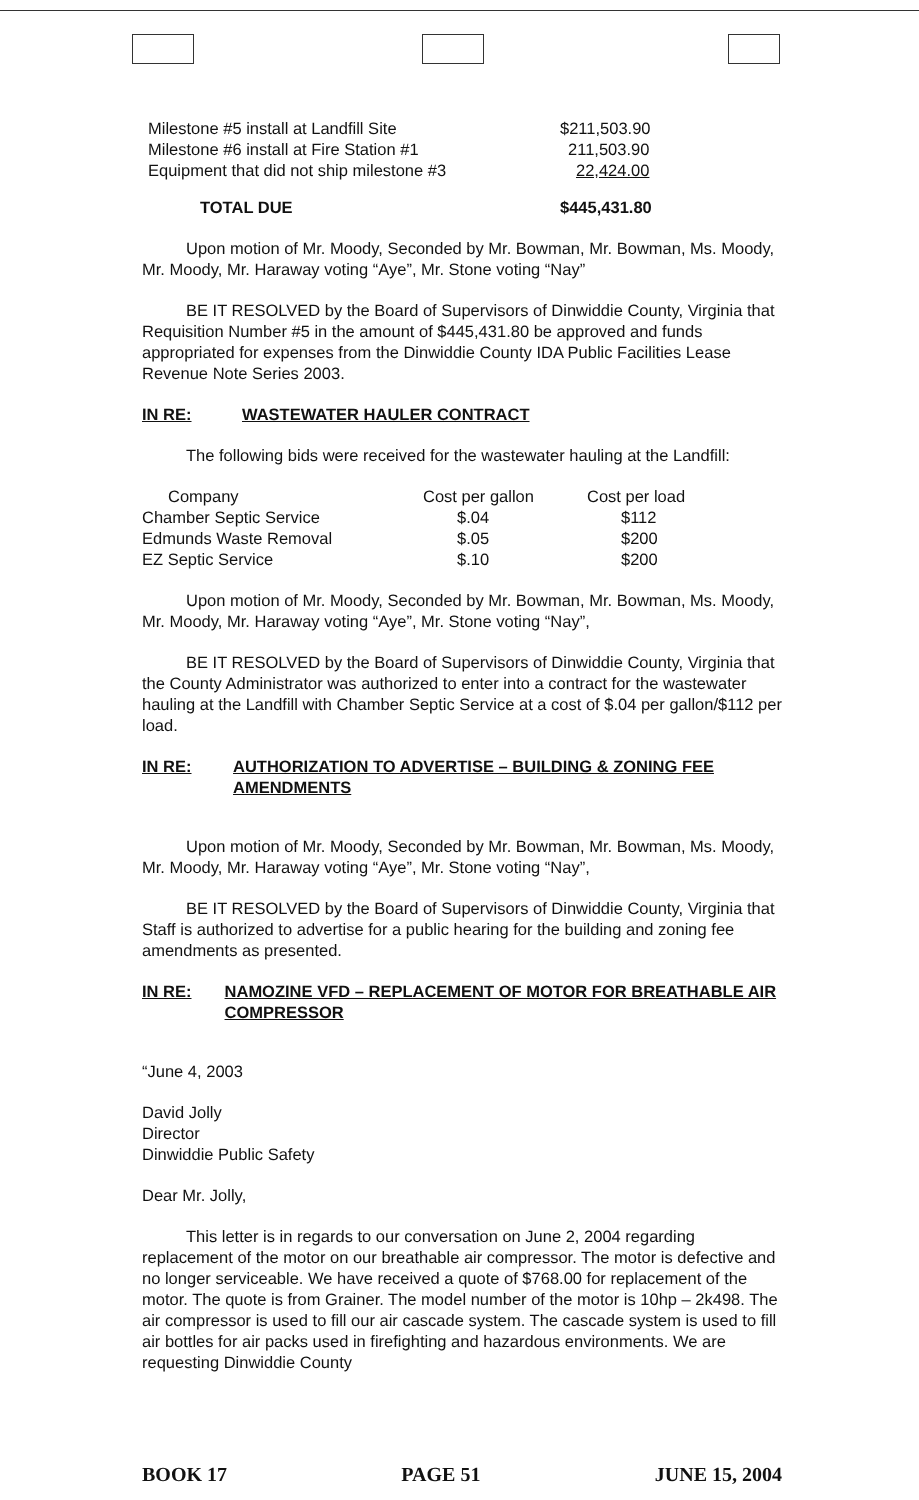| Milestone #5 install at Landfill Site | $211,503.90 |
| Milestone #6 install at Fire Station #1 | 211,503.90 |
| Equipment that did not ship milestone #3 | 22,424.00 |
| TOTAL DUE | $445,431.80 |
Upon motion of Mr. Moody, Seconded by Mr. Bowman, Mr. Bowman, Ms. Moody, Mr. Moody, Mr. Haraway voting “Aye”, Mr. Stone voting “Nay”
BE IT RESOLVED by the Board of Supervisors of Dinwiddie County, Virginia that Requisition Number #5 in the amount of $445,431.80 be approved and funds appropriated for expenses from the Dinwiddie County IDA Public Facilities Lease Revenue Note Series 2003.
IN RE: WASTEWATER HAULER CONTRACT
The following bids were received for the wastewater hauling at the Landfill:
| Company | Cost per gallon | Cost per load |
| --- | --- | --- |
| Chamber Septic Service | $.04 | $112 |
| Edmunds Waste Removal | $.05 | $200 |
| EZ Septic Service | $.10 | $200 |
Upon motion of Mr. Moody, Seconded by Mr. Bowman, Mr. Bowman, Ms. Moody, Mr. Moody, Mr. Haraway voting “Aye”, Mr. Stone voting “Nay”,
BE IT RESOLVED by the Board of Supervisors of Dinwiddie County, Virginia that the County Administrator was authorized to enter into a contract for the wastewater hauling at the Landfill with Chamber Septic Service at a cost of $.04 per gallon/$112 per load.
IN RE: AUTHORIZATION TO ADVERTISE – BUILDING & ZONING FEE AMENDMENTS
Upon motion of Mr. Moody, Seconded by Mr. Bowman, Mr. Bowman, Ms. Moody, Mr. Moody, Mr. Haraway voting “Aye”, Mr. Stone voting “Nay”,
BE IT RESOLVED by the Board of Supervisors of Dinwiddie County, Virginia that Staff is authorized to advertise for a public hearing for the building and zoning fee amendments as presented.
IN RE: NAMOZINE VFD – REPLACEMENT OF MOTOR FOR BREATHABLE AIR COMPRESSOR
“June 4, 2003
David Jolly
Director
Dinwiddie Public Safety
Dear Mr. Jolly,
This letter is in regards to our conversation on June 2, 2004 regarding replacement of the motor on our breathable air compressor. The motor is defective and no longer serviceable. We have received a quote of $768.00 for replacement of the motor. The quote is from Grainer. The model number of the motor is 10hp – 2k498. The air compressor is used to fill our air cascade system. The cascade system is used to fill air bottles for air packs used in firefighting and hazardous environments. We are requesting Dinwiddie County
BOOK 17 PAGE 51 JUNE 15, 2004